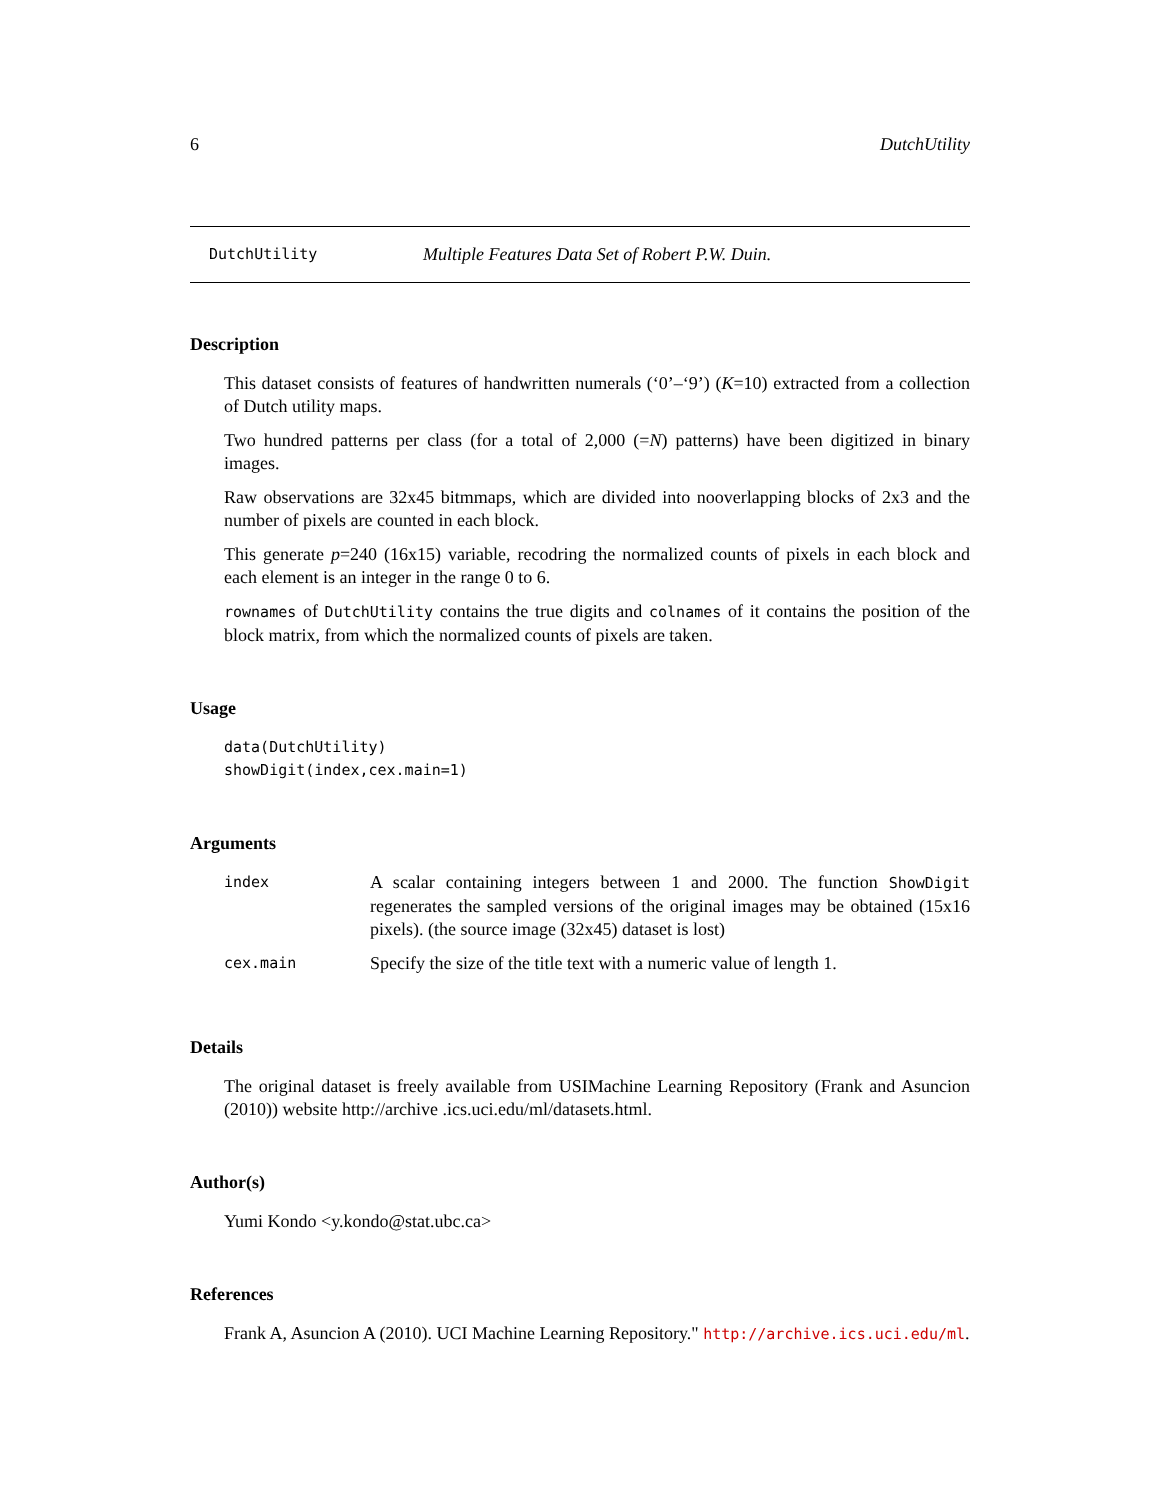6 DutchUtility
DutchUtility Multiple Features Data Set of Robert P.W. Duin.
Description
This dataset consists of features of handwritten numerals (‘0’–‘9’) (K=10) extracted from a collection of Dutch utility maps.
Two hundred patterns per class (for a total of 2,000 (=N) patterns) have been digitized in binary images.
Raw observations are 32x45 bitmmaps, which are divided into nooverlapping blocks of 2x3 and the number of pixels are counted in each block.
This generate p=240 (16x15) variable, recodring the normalized counts of pixels in each block and each element is an integer in the range 0 to 6.
rownames of DutchUtility contains the true digits and colnames of it contains the position of the block matrix, from which the normalized counts of pixels are taken.
Usage
data(DutchUtility)
showDigit(index,cex.main=1)
Arguments
| index | A scalar containing integers between 1 and 2000. The function ShowDigit regenerates the sampled versions of the original images may be obtained (15x16 pixels). (the source image (32x45) dataset is lost) |
| cex.main | Specify the size of the title text with a numeric value of length 1. |
Details
The original dataset is freely available from USIMachine Learning Repository (Frank and Asuncion (2010)) website http://archive .ics.uci.edu/ml/datasets.html.
Author(s)
Yumi Kondo <y.kondo@stat.ubc.ca>
References
Frank A, Asuncion A (2010). UCI Machine Learning Repository." http://archive.ics.uci.edu/ml.